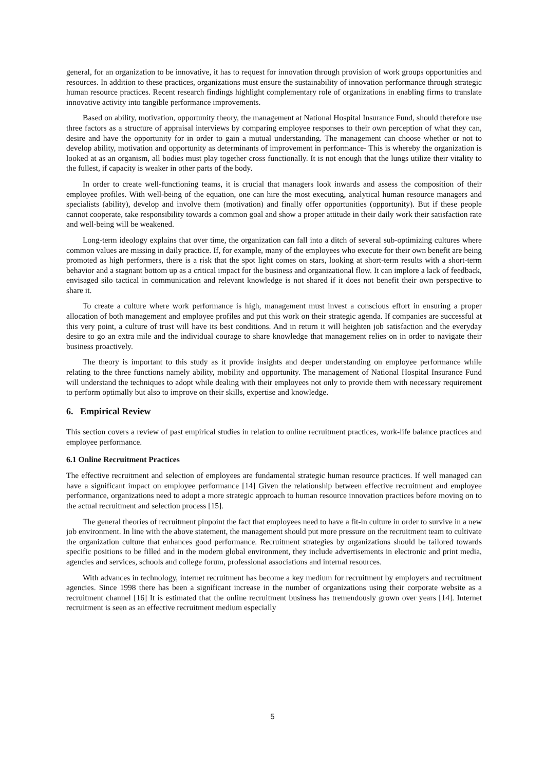general, for an organization to be innovative, it has to request for innovation through provision of work groups opportunities and resources. In addition to these practices, organizations must ensure the sustainability of innovation performance through strategic human resource practices. Recent research findings highlight complementary role of organizations in enabling firms to translate innovative activity into tangible performance improvements.
Based on ability, motivation, opportunity theory, the management at National Hospital Insurance Fund, should therefore use three factors as a structure of appraisal interviews by comparing employee responses to their own perception of what they can, desire and have the opportunity for in order to gain a mutual understanding. The management can choose whether or not to develop ability, motivation and opportunity as determinants of improvement in performance- This is whereby the organization is looked at as an organism, all bodies must play together cross functionally. It is not enough that the lungs utilize their vitality to the fullest, if capacity is weaker in other parts of the body.
In order to create well-functioning teams, it is crucial that managers look inwards and assess the composition of their employee profiles. With well-being of the equation, one can hire the most executing, analytical human resource managers and specialists (ability), develop and involve them (motivation) and finally offer opportunities (opportunity). But if these people cannot cooperate, take responsibility towards a common goal and show a proper attitude in their daily work their satisfaction rate and well-being will be weakened.
Long-term ideology explains that over time, the organization can fall into a ditch of several sub-optimizing cultures where common values are missing in daily practice. If, for example, many of the employees who execute for their own benefit are being promoted as high performers, there is a risk that the spot light comes on stars, looking at short-term results with a short-term behavior and a stagnant bottom up as a critical impact for the business and organizational flow. It can implore a lack of feedback, envisaged silo tactical in communication and relevant knowledge is not shared if it does not benefit their own perspective to share it.
To create a culture where work performance is high, management must invest a conscious effort in ensuring a proper allocation of both management and employee profiles and put this work on their strategic agenda. If companies are successful at this very point, a culture of trust will have its best conditions. And in return it will heighten job satisfaction and the everyday desire to go an extra mile and the individual courage to share knowledge that management relies on in order to navigate their business proactively.
The theory is important to this study as it provide insights and deeper understanding on employee performance while relating to the three functions namely ability, mobility and opportunity. The management of National Hospital Insurance Fund will understand the techniques to adopt while dealing with their employees not only to provide them with necessary requirement to perform optimally but also to improve on their skills, expertise and knowledge.
6. Empirical Review
This section covers a review of past empirical studies in relation to online recruitment practices, work-life balance practices and employee performance.
6.1 Online Recruitment Practices
The effective recruitment and selection of employees are fundamental strategic human resource practices. If well managed can have a significant impact on employee performance [14] Given the relationship between effective recruitment and employee performance, organizations need to adopt a more strategic approach to human resource innovation practices before moving on to the actual recruitment and selection process [15].
The general theories of recruitment pinpoint the fact that employees need to have a fit-in culture in order to survive in a new job environment. In line with the above statement, the management should put more pressure on the recruitment team to cultivate the organization culture that enhances good performance. Recruitment strategies by organizations should be tailored towards specific positions to be filled and in the modern global environment, they include advertisements in electronic and print media, agencies and services, schools and college forum, professional associations and internal resources.
With advances in technology, internet recruitment has become a key medium for recruitment by employers and recruitment agencies. Since 1998 there has been a significant increase in the number of organizations using their corporate website as a recruitment channel [16] It is estimated that the online recruitment business has tremendously grown over years [14]. Internet recruitment is seen as an effective recruitment medium especially
5